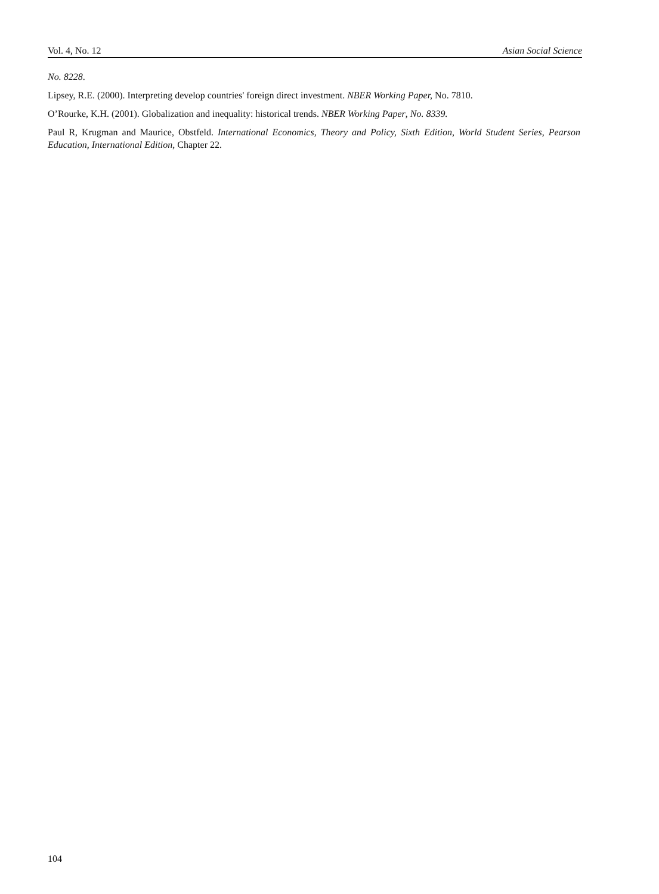Vol. 4, No. 12 Asian Social Science
No. 8228.
Lipsey, R.E. (2000). Interpreting develop countries' foreign direct investment. NBER Working Paper, No. 7810.
O’Rourke, K.H. (2001). Globalization and inequality: historical trends. NBER Working Paper, No. 8339.
Paul R, Krugman and Maurice, Obstfeld. International Economics, Theory and Policy, Sixth Edition, World Student Series, Pearson Education, International Edition, Chapter 22.
104